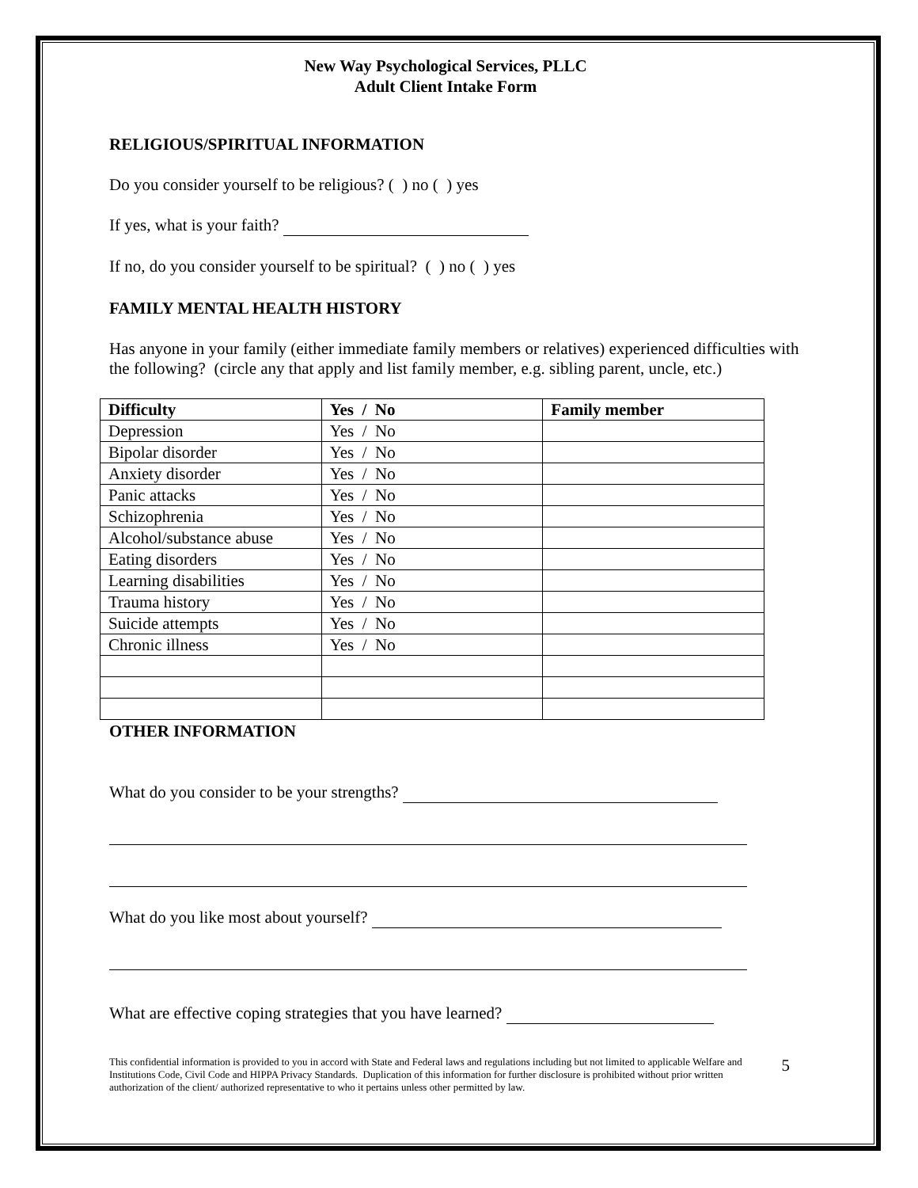New Way Psychological Services, PLLC
Adult Client Intake Form
RELIGIOUS/SPIRITUAL INFORMATION
Do you consider yourself to be religious? ( ) no ( ) yes
If yes, what is your faith?
If no, do you consider yourself to be spiritual? ( ) no ( ) yes
FAMILY MENTAL HEALTH HISTORY
Has anyone in your family (either immediate family members or relatives) experienced difficulties with the following? (circle any that apply and list family member, e.g. sibling parent, uncle, etc.)
| Difficulty | Yes / No | Family member |
| --- | --- | --- |
| Depression | Yes / No | |
| Bipolar disorder | Yes / No | |
| Anxiety disorder | Yes / No | |
| Panic attacks | Yes / No | |
| Schizophrenia | Yes / No | |
| Alcohol/substance abuse | Yes / No | |
| Eating disorders | Yes / No | |
| Learning disabilities | Yes / No | |
| Trauma history | Yes / No | |
| Suicide attempts | Yes / No | |
| Chronic illness | Yes / No | |
OTHER INFORMATION
What do you consider to be your strengths?
What do you like most about yourself?
What are effective coping strategies that you have learned?
This confidential information is provided to you in accord with State and Federal laws and regulations including but not limited to applicable Welfare and Institutions Code, Civil Code and HIPPA Privacy Standards. Duplication of this information for further disclosure is prohibited without prior written authorization of the client/ authorized representative to who it pertains unless other permitted by law.
5